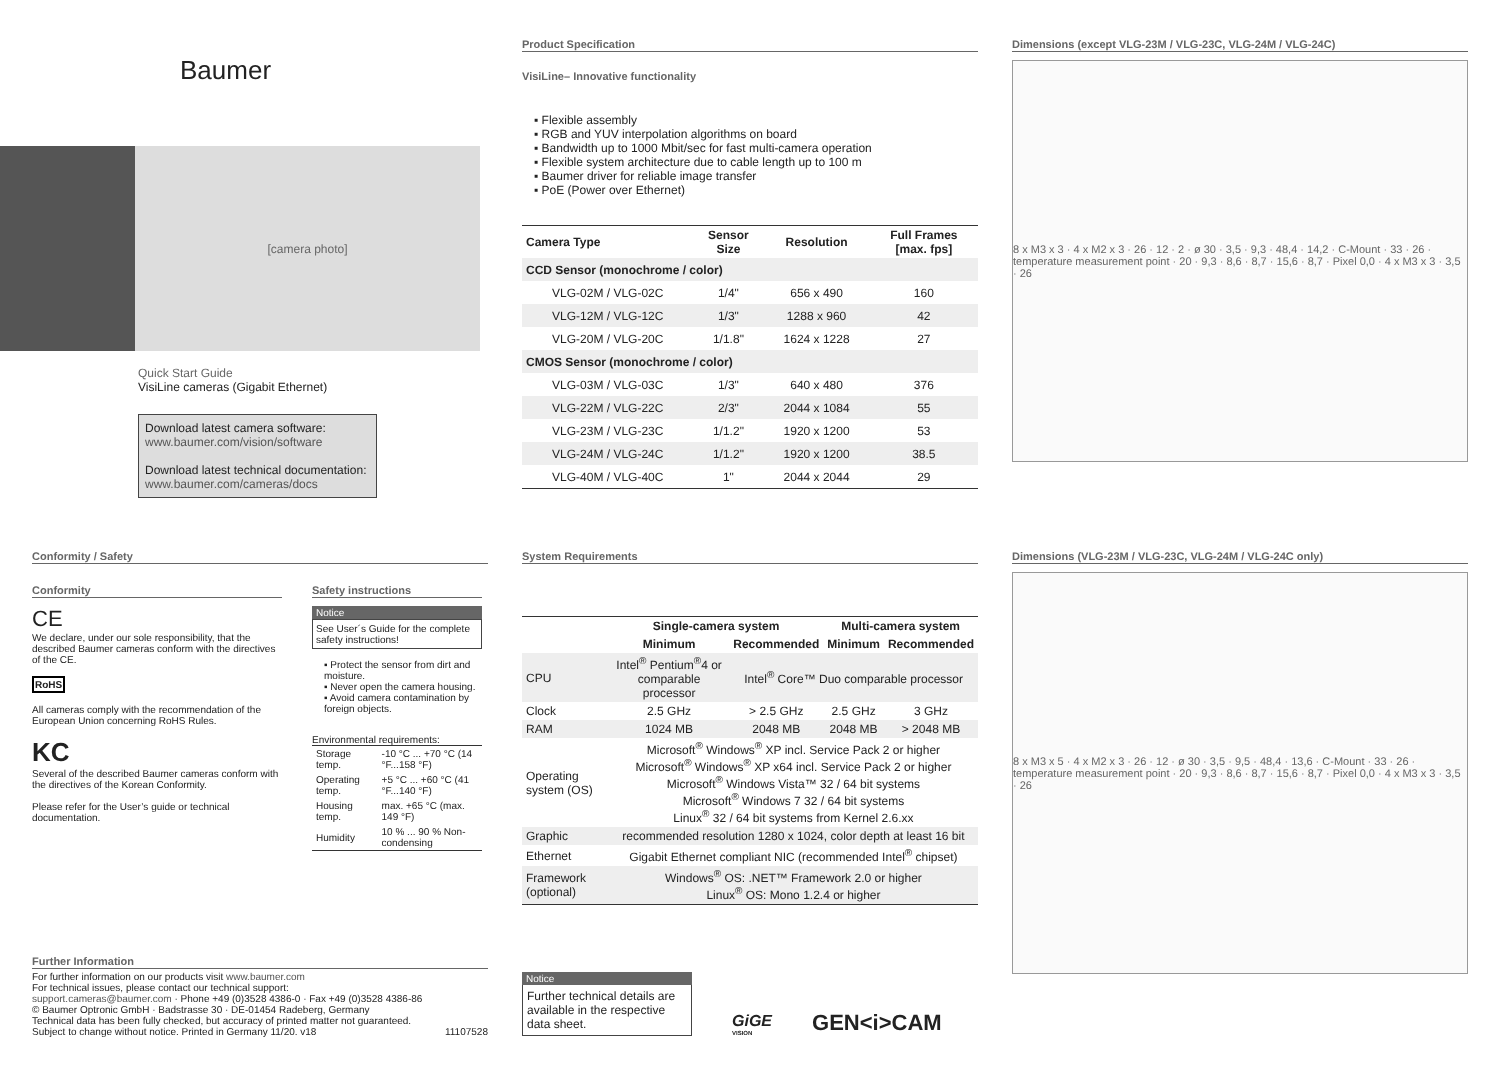Baumer
[camera photo]
Quick Start Guide
VisiLine cameras (Gigabit Ethernet)
Download latest camera software:
www.baumer.com/vision/software
Download latest technical documentation:
www.baumer.com/cameras/docs
Product Specification
VisiLine– Innovative functionality
▪ Flexible assembly
▪ RGB and YUV interpolation algorithms on board
▪ Bandwidth up to 1000 Mbit/sec for fast multi-camera operation
▪ Flexible system architecture due to cable length up to 100 m
▪ Baumer driver for reliable image transfer
▪ PoE (Power over Ethernet)
| Camera Type | Sensor Size | Resolution | Full Frames [max. fps] |
| --- | --- | --- | --- |
| CCD Sensor (monochrome / color) | | | |
| VLG-02M / VLG-02C | 1/4" | 656 x 490 | 160 |
| VLG-12M / VLG-12C | 1/3" | 1288 x 960 | 42 |
| VLG-20M / VLG-20C | 1/1.8" | 1624 x 1228 | 27 |
| CMOS Sensor (monochrome / color) | | | |
| VLG-03M / VLG-03C | 1/3" | 640 x 480 | 376 |
| VLG-22M / VLG-22C | 2/3" | 2044 x 1084 | 55 |
| VLG-23M / VLG-23C | 1/1.2" | 1920 x 1200 | 53 |
| VLG-24M / VLG-24C | 1/1.2" | 1920 x 1200 | 38.5 |
| VLG-40M / VLG-40C | 1" | 2044 x 2044 | 29 |
Dimensions (except VLG-23M / VLG-23C, VLG-24M / VLG-24C)
8 x M3 x 3 · 4 x M2 x 3 · 26 · 12 · 2 · ø 30 · 3,5 · 9,3 · 48,4 · 14,2 · C-Mount · 33 · 26 · temperature measurement point · 20 · 9,3 · 8,6 · 8,7 · 15,6 · 8,7 · Pixel 0,0 · 4 x M3 x 3 · 3,5 · 26
Conformity / Safety
Conformity
CE
We declare, under our sole responsibility, that the described Baumer cameras conform with the directives of the CE.
RoHS
All cameras comply with the recommendation of the European Union concerning RoHS Rules.
KC
Several of the described Baumer cameras conform with the directives of the Korean Conformity.
Please refer for the User’s guide or technical documentation.
Safety instructions
Notice
See User´s Guide for the complete safety instructions!
▪ Protect the sensor from dirt and moisture.
▪ Never open the camera housing.
▪ Avoid camera contamination by foreign objects.
Environmental requirements:
| Storage temp. | -10 °C ... +70 °C (14 °F...158 °F) |
| Operating temp. | +5 °C ... +60 °C (41 °F...140 °F) |
| Housing temp. | max. +65 °C (max. 149 °F) |
| Humidity | 10 % ... 90 % Non-condensing |
Further Information
For further information on our products visit www.baumer.com
For technical issues, please contact our technical support:
support.cameras@baumer.com · Phone +49 (0)3528 4386-0 · Fax +49 (0)3528 4386-86
© Baumer Optronic GmbH · Badstrasse 30 · DE-01454 Radeberg, Germany
Technical data has been fully checked, but accuracy of printed matter not guaranteed.
Subject to change without notice. Printed in Germany 11/20. v18 11107528
System Requirements
| | Single-camera system | | Multi-camera system | |
| --- | --- | --- | --- | --- |
| | Minimum | Recommended | Minimum | Recommended |
| CPU | Intel<sup>®</sup> Pentium<sup>®</sup>4 or comparable processor | Intel<sup>®</sup> Core™ Duo comparable processor | | |
| Clock | 2.5 GHz | > 2.5 GHz | 2.5 GHz | 3 GHz |
| RAM | 1024 MB | 2048 MB | 2048 MB | > 2048 MB |
| Operating system (OS) | Microsoft<sup>®</sup> Windows<sup>®</sup> XP incl. Service Pack 2 or higher Microsoft<sup>®</sup> Windows<sup>®</sup> XP x64 incl. Service Pack 2 or higher Microsoft<sup>®</sup> Windows Vista™ 32 / 64 bit systems Microsoft<sup>®</sup> Windows 7 32 / 64 bit systems Linux<sup>®</sup> 32 / 64 bit systems from Kernel 2.6.xx | | | |
| Graphic | recommended resolution 1280 x 1024, color depth at least 16 bit | | | |
| Ethernet | Gigabit Ethernet compliant NIC (recommended Intel<sup>®</sup> chipset) | | | |
| Framework (optional) | Windows<sup>®</sup> OS: .NET™ Framework 2.0 or higher Linux<sup>®</sup> OS: Mono 1.2.4 or higher | | | |
Notice
Further technical details are available in the respective data sheet.
GiGE
VISION
GEN<i>CAM
Dimensions (VLG-23M / VLG-23C, VLG-24M / VLG-24C only)
8 x M3 x 5 · 4 x M2 x 3 · 26 · 12 · ø 30 · 3,5 · 9,5 · 48,4 · 13,6 · C-Mount · 33 · 26 · temperature measurement point · 20 · 9,3 · 8,6 · 8,7 · 15,6 · 8,7 · Pixel 0,0 · 4 x M3 x 3 · 3,5 · 26